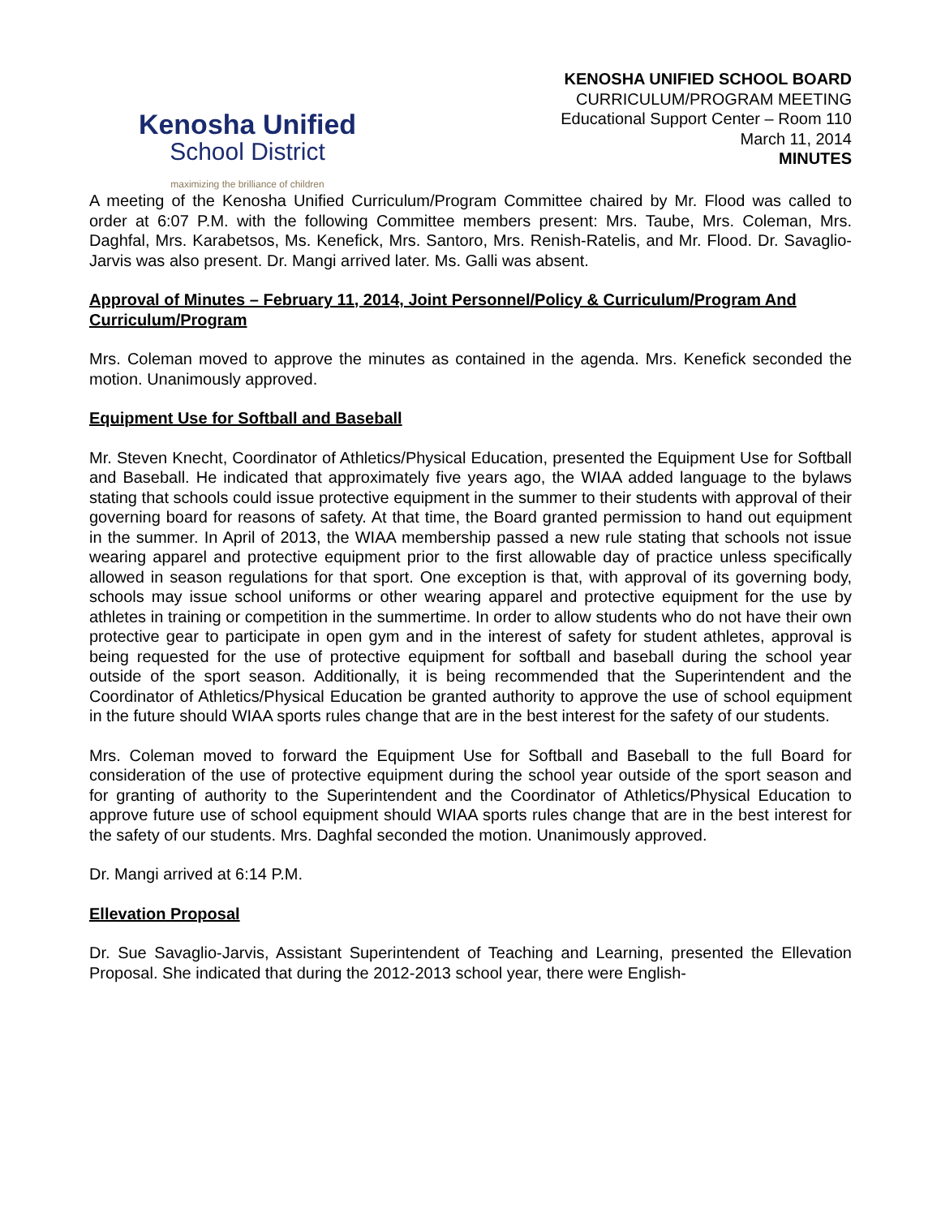Kenosha Unified
School District
maximizing the brilliance of children
KENOSHA UNIFIED SCHOOL BOARD
CURRICULUM/PROGRAM MEETING
Educational Support Center – Room 110
March 11, 2014
MINUTES
A meeting of the Kenosha Unified Curriculum/Program Committee chaired by Mr. Flood was called to order at 6:07 P.M. with the following Committee members present: Mrs. Taube, Mrs. Coleman, Mrs. Daghfal, Mrs. Karabetsos, Ms. Kenefick, Mrs. Santoro, Mrs. Renish-Ratelis, and Mr. Flood. Dr. Savaglio-Jarvis was also present. Dr. Mangi arrived later. Ms. Galli was absent.
Approval of Minutes – February 11, 2014, Joint Personnel/Policy & Curriculum/Program And Curriculum/Program
Mrs. Coleman moved to approve the minutes as contained in the agenda. Mrs. Kenefick seconded the motion. Unanimously approved.
Equipment Use for Softball and Baseball
Mr. Steven Knecht, Coordinator of Athletics/Physical Education, presented the Equipment Use for Softball and Baseball. He indicated that approximately five years ago, the WIAA added language to the bylaws stating that schools could issue protective equipment in the summer to their students with approval of their governing board for reasons of safety. At that time, the Board granted permission to hand out equipment in the summer. In April of 2013, the WIAA membership passed a new rule stating that schools not issue wearing apparel and protective equipment prior to the first allowable day of practice unless specifically allowed in season regulations for that sport. One exception is that, with approval of its governing body, schools may issue school uniforms or other wearing apparel and protective equipment for the use by athletes in training or competition in the summertime. In order to allow students who do not have their own protective gear to participate in open gym and in the interest of safety for student athletes, approval is being requested for the use of protective equipment for softball and baseball during the school year outside of the sport season. Additionally, it is being recommended that the Superintendent and the Coordinator of Athletics/Physical Education be granted authority to approve the use of school equipment in the future should WIAA sports rules change that are in the best interest for the safety of our students.
Mrs. Coleman moved to forward the Equipment Use for Softball and Baseball to the full Board for consideration of the use of protective equipment during the school year outside of the sport season and for granting of authority to the Superintendent and the Coordinator of Athletics/Physical Education to approve future use of school equipment should WIAA sports rules change that are in the best interest for the safety of our students. Mrs. Daghfal seconded the motion. Unanimously approved.
Dr. Mangi arrived at 6:14 P.M.
Ellevation Proposal
Dr. Sue Savaglio-Jarvis, Assistant Superintendent of Teaching and Learning, presented the Ellevation Proposal. She indicated that during the 2012-2013 school year, there were English-